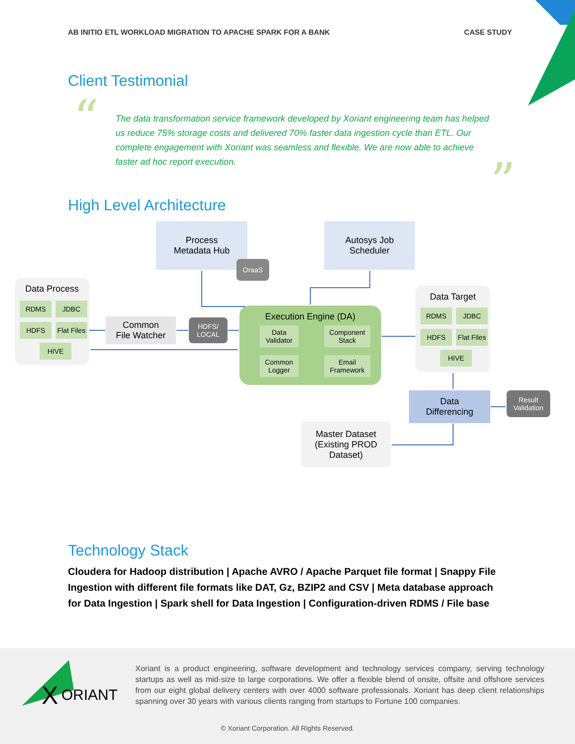AB INITIO ETL WORKLOAD MIGRATION TO APACHE SPARK FOR A BANK CASE STUDY
Client Testimonial
“
The data transformation service framework developed by Xoriant engineering team has helped us reduce 75% storage costs and delivered 70% faster data ingestion cycle than ETL. Our complete engagement with Xoriant was seamless and flexible. We are now able to achieve faster ad hoc report execution.
”
High Level Architecture
Process
Metadata Hub
OraaS
Autosys Job
Scheduler
Data Process
RDMS JDBC
HDFS
Flat Files
HIVE
Common
File Watcher
HDFS/
LOCAL
Execution Engine (DA)
Data Validator
Component Stack
Common Logger
Email Framework
Data Target
RDMS JDBC
HDFS
Flat Files
HIVE
Data
Differencing
Result
Validation
Master Dataset
(Existing PROD
Dataset)
Technology Stack
Cloudera for Hadoop distribution | Apache AVRO / Apache Parquet file format | Snappy File Ingestion with different file formats like DAT, Gz, BZIP2 and CSV | Meta database approach for Data Ingestion | Spark shell for Data Ingestion | Configuration-driven RDMS / File base
X
ORIANT
Xoriant is a product engineering, software development and technology services company, serving technology startups as well as mid-size to large corporations. We offer a flexible blend of onsite, offsite and offshore services from our eight global delivery centers with over 4000 software professionals. Xoriant has deep client relationships spanning over 30 years with various clients ranging from startups to Fortune 100 companies.
© Xoriant Corporation. All Rights Reserved.